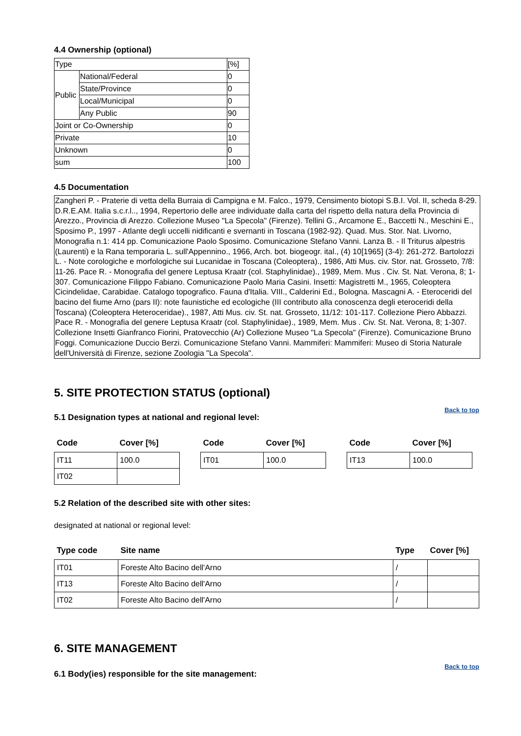4.4 Ownership (optional)
| Type | | [%] |
| Public | National/Federal | 0 |
| | State/Province | 0 |
| | Local/Municipal | 0 |
| | Any Public | 90 |
| Joint or Co-Ownership | | 0 |
| Private | | 10 |
| Unknown | | 0 |
| sum | | 100 |
4.5 Documentation
Zangheri P. - Praterie di vetta della Burraia di Campigna e M. Falco., 1979, Censimento biotopi S.B.I. Vol. II, scheda 8-29. D.R.E.AM. Italia s.c.r.l.., 1994, Repertorio delle aree individuate dalla carta del rispetto della natura della Provincia di Arezzo., Provincia di Arezzo. Collezione Museo "La Specola" (Firenze). Tellini G., Arcamone E., Baccetti N., Meschini E., Sposimo P., 1997 - Atlante degli uccelli nidificanti e svernanti in Toscana (1982-92). Quad. Mus. Stor. Nat. Livorno, Monografia n.1: 414 pp. Comunicazione Paolo Sposimo. Comunicazione Stefano Vanni. Lanza B. - Il Triturus alpestris (Laurenti) e la Rana temporaria L. sull'Appennino., 1966, Arch. bot. biogeogr. ital., (4) 10[1965] (3-4): 261-272. Bartolozzi L. - Note corologiche e morfologiche sui Lucanidae in Toscana (Coleoptera)., 1986, Atti Mus. civ. Stor. nat. Grosseto, 7/8: 11-26. Pace R. - Monografia del genere Leptusa Kraatr (col. Staphylinidae)., 1989, Mem. Mus . Civ. St. Nat. Verona, 8; 1-307. Comunicazione Filippo Fabiano. Comunicazione Paolo Maria Casini. Insetti: Magistretti M., 1965, Coleoptera Cicindelidae, Carabidae. Catalogo topografico. Fauna d'Italia. VIII., Calderini Ed., Bologna. Mascagni A. - Eteroceridi del bacino del fiume Arno (pars II): note faunistiche ed ecologiche (III contributo alla conoscenza degli eteroceridi della Toscana) (Coleoptera Heteroceridae)., 1987, Atti Mus. civ. St. nat. Grosseto, 11/12: 101-117. Collezione Piero Abbazzi. Pace R. - Monografia del genere Leptusa Kraatr (col. Staphylinidae)., 1989, Mem. Mus . Civ. St. Nat. Verona, 8; 1-307. Collezione Insetti Gianfranco Fiorini, Pratovecchio (Ar) Collezione Museo "La Specola" (Firenze). Comunicazione Bruno Foggi. Comunicazione Duccio Berzi. Comunicazione Stefano Vanni. Mammiferi: Mammiferi: Museo di Storia Naturale dell'Università di Firenze, sezione Zoologia "La Specola".
5. SITE PROTECTION STATUS (optional)
Back to top
5.1 Designation types at national and regional level:
| Code | Cover [%] |
| --- | --- |
| IT11 | 100.0 |
| IT02 | |
| Code | Cover [%] |
| --- | --- |
| IT01 | 100.0 |
| Code | Cover [%] |
| --- | --- |
| IT13 | 100.0 |
5.2 Relation of the described site with other sites:
designated at national or regional level:
| Type code | Site name | Type | Cover [%] |
| --- | --- | --- | --- |
| IT01 | Foreste Alto Bacino dell'Arno | / | |
| IT13 | Foreste Alto Bacino dell'Arno | / | |
| IT02 | Foreste Alto Bacino dell'Arno | / | |
6. SITE MANAGEMENT
Back to top
6.1 Body(ies) responsible for the site management: